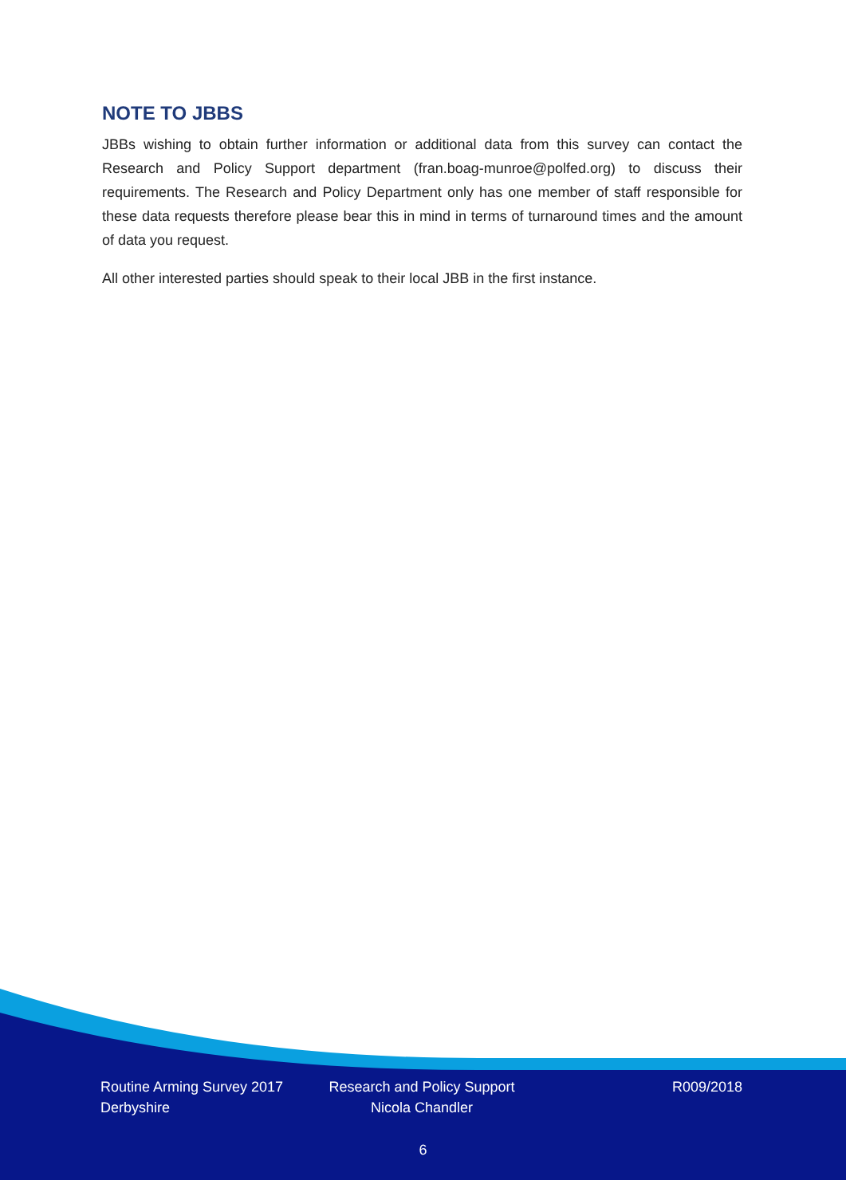NOTE TO JBBS
JBBs wishing to obtain further information or additional data from this survey can contact the Research and Policy Support department (fran.boag-munroe@polfed.org) to discuss their requirements. The Research and Policy Department only has one member of staff responsible for these data requests therefore please bear this in mind in terms of turnaround times and the amount of data you request.
All other interested parties should speak to their local JBB in the first instance.
Routine Arming Survey 2017
Derbyshire
Research and Policy Support
Nicola Chandler
R009/2018
6